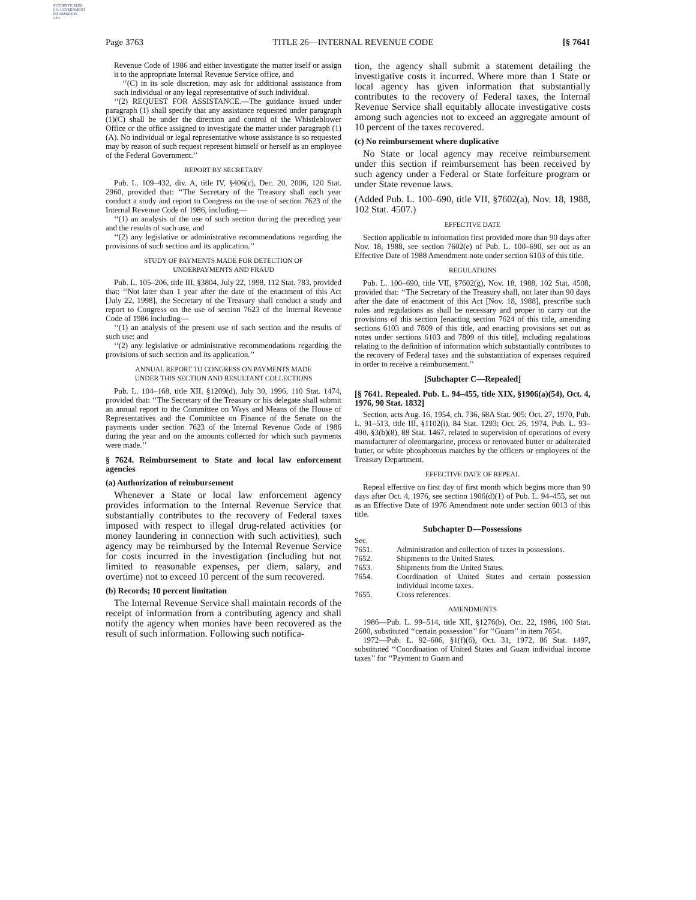AUTHENTICATED
U.S. GOVERNMENT
INFORMATION
GPO
Page 3763 TITLE 26—INTERNAL REVENUE CODE [§ 7641
Revenue Code of 1986 and either investigate the matter itself or assign it to the appropriate Internal Revenue Service office, and
‘‘(C) in its sole discretion, may ask for additional assistance from such individual or any legal representative of such individual.
‘‘(2) REQUEST FOR ASSISTANCE.—The guidance issued under paragraph (1) shall specify that any assistance requested under paragraph (1)(C) shall be under the direction and control of the Whistleblower Office or the office assigned to investigate the matter under paragraph (1)(A). No individual or legal representative whose assistance is so requested may by reason of such request represent himself or herself as an employee of the Federal Government.’’
REPORT BY SECRETARY
Pub. L. 109–432, div. A, title IV, §406(c), Dec. 20, 2006, 120 Stat. 2960, provided that: ‘‘The Secretary of the Treasury shall each year conduct a study and report to Congress on the use of section 7623 of the Internal Revenue Code of 1986, including—
‘‘(1) an analysis of the use of such section during the preceding year and the results of such use, and
‘‘(2) any legislative or administrative recommendations regarding the provisions of such section and its application.’’
STUDY OF PAYMENTS MADE FOR DETECTION OF
UNDERPAYMENTS AND FRAUD
Pub. L. 105–206, title III, §3804, July 22, 1998, 112 Stat. 783, provided that: ‘‘Not later than 1 year after the date of the enactment of this Act [July 22, 1998], the Secretary of the Treasury shall conduct a study and report to Congress on the use of section 7623 of the Internal Revenue Code of 1986 including—
‘‘(1) an analysis of the present use of such section and the results of such use; and
‘‘(2) any legislative or administrative recommendations regarding the provisions of such section and its application.’’
ANNUAL REPORT TO CONGRESS ON PAYMENTS MADE
UNDER THIS SECTION AND RESULTANT COLLECTIONS
Pub. L. 104–168, title XII, §1209(d), July 30, 1996, 110 Stat. 1474, provided that: ‘‘The Secretary of the Treasury or his delegate shall submit an annual report to the Committee on Ways and Means of the House of Representatives and the Committee on Finance of the Senate on the payments under section 7623 of the Internal Revenue Code of 1986 during the year and on the amounts collected for which such payments were made.’’
§ 7624. Reimbursement to State and local law enforcement agencies
(a) Authorization of reimbursement
Whenever a State or local law enforcement agency provides information to the Internal Revenue Service that substantially contributes to the recovery of Federal taxes imposed with respect to illegal drug-related activities (or money laundering in connection with such activities), such agency may be reimbursed by the Internal Revenue Service for costs incurred in the investigation (including but not limited to reasonable expenses, per diem, salary, and overtime) not to exceed 10 percent of the sum recovered.
(b) Records; 10 percent limitation
The Internal Revenue Service shall maintain records of the receipt of information from a contributing agency and shall notify the agency when monies have been recovered as the result of such information. Following such notifica-
tion, the agency shall submit a statement detailing the investigative costs it incurred. Where more than 1 State or local agency has given information that substantially contributes to the recovery of Federal taxes, the Internal Revenue Service shall equitably allocate investigative costs among such agencies not to exceed an aggregate amount of 10 percent of the taxes recovered.
(c) No reimbursement where duplicative
No State or local agency may receive reimbursement under this section if reimbursement has been received by such agency under a Federal or State forfeiture program or under State revenue laws.
(Added Pub. L. 100–690, title VII, §7602(a), Nov. 18, 1988, 102 Stat. 4507.)
EFFECTIVE DATE
Section applicable to information first provided more than 90 days after Nov. 18, 1988, see section 7602(e) of Pub. L. 100–690, set out as an Effective Date of 1988 Amendment note under section 6103 of this title.
REGULATIONS
Pub. L. 100–690, title VII, §7602(g), Nov. 18, 1988, 102 Stat. 4508, provided that: ‘‘The Secretary of the Treasury shall, not later than 90 days after the date of enactment of this Act [Nov. 18, 1988], prescribe such rules and regulations as shall be necessary and proper to carry out the provisions of this section [enacting section 7624 of this title, amending sections 6103 and 7809 of this title, and enacting provisions set out as notes under sections 6103 and 7809 of this title], including regulations relating to the definition of information which substantially contributes to the recovery of Federal taxes and the substantiation of expenses required in order to receive a reimbursement.’’
[Subchapter C—Repealed]
[§ 7641. Repealed. Pub. L. 94–455, title XIX, §1906(a)(54), Oct. 4, 1976, 90 Stat. 1832]
Section, acts Aug. 16, 1954, ch. 736, 68A Stat. 905; Oct. 27, 1970, Pub. L. 91–513, title III, §1102(i), 84 Stat. 1293; Oct. 26, 1974, Pub. L. 93–490, §3(b)(8), 88 Stat. 1467, related to supervision of operations of every manufacturer of oleomargarine, process or renovated butter or adulterated butter, or white phosphorous matches by the officers or employees of the Treasury Department.
EFFECTIVE DATE OF REPEAL
Repeal effective on first day of first month which begins more than 90 days after Oct. 4, 1976, see section 1906(d)(1) of Pub. L. 94–455, set out as an Effective Date of 1976 Amendment note under section 6013 of this title.
Subchapter D—Possessions
| Sec. | |
| 7651. | Administration and collection of taxes in possessions. |
| 7652. | Shipments to the United States. |
| 7653. | Shipments from the United States. |
| 7654. | Coordination of United States and certain possession individual income taxes. |
| 7655. | Cross references. |
AMENDMENTS
1986—Pub. L. 99–514, title XII, §1276(b), Oct. 22, 1986, 100 Stat. 2600, substituted ‘‘certain possession’’ for ‘‘Guam’’ in item 7654.
1972—Pub. L. 92–606, §1(f)(6), Oct. 31, 1972, 86 Stat. 1497, substituted ‘‘Coordination of United States and Guam individual income taxes’’ for ‘‘Payment to Guam and